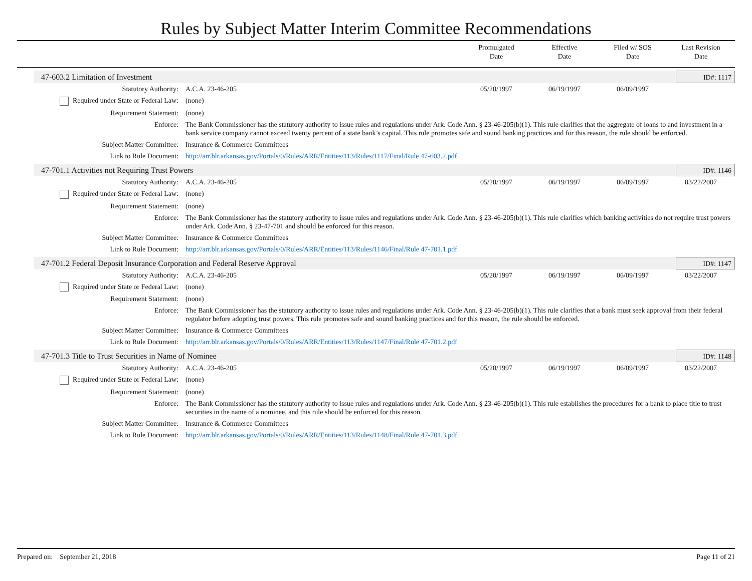Rules by Subject Matter Interim Committee Recommendations
Promulgated
Date
Effective
Date
Filed w/ SOS
Date
Last Revision
Date
47-603.2 Limitation of Investment ID#: 1117
| Statutory Authority: | A.C.A. 23-46-205 | 05/20/1997 | 06/19/1997 | 06/09/1997 | |
| Required under State or Federal Law: | (none) | | | | |
| Requirement Statement: | (none) | | | | |
| Enforce: | The Bank Commissioner has the statutory authority to issue rules and regulations under Ark. Code Ann. § 23-46-205(b)(1). This rule clarifies that the aggregate of loans to and investment in a bank service company cannot exceed twenty percent of a state bank’s capital. This rule promotes safe and sound banking practices and for this reason, the rule should be enforced. | | | | |
| Subject Matter Committee: | Insurance & Commerce Committees | | | | |
| Link to Rule Document: | http://arr.blr.arkansas.gov/Portals/0/Rules/ARR/Entities/113/Rules/1117/Final/Rule 47-603.2.pdf | | | | |
47-701.1 Activities not Requiring Trust Powers ID#: 1146
| Statutory Authority: | A.C.A. 23-46-205 | 05/20/1997 | 06/19/1997 | 06/09/1997 | 03/22/2007 |
| Required under State or Federal Law: | (none) | | | | |
| Requirement Statement: | (none) | | | | |
| Enforce: | The Bank Commissioner has the statutory authority to issue rules and regulations under Ark. Code Ann. § 23-46-205(b)(1). This rule clarifies which banking activities do not require trust powers under Ark. Code Ann. § 23-47-701 and should be enforced for this reason. | | | | |
| Subject Matter Committee: | Insurance & Commerce Committees | | | | |
| Link to Rule Document: | http://arr.blr.arkansas.gov/Portals/0/Rules/ARR/Entities/113/Rules/1146/Final/Rule 47-701.1.pdf | | | | |
47-701.2 Federal Deposit Insurance Corporation and Federal Reserve Approval ID#: 1147
| Statutory Authority: | A.C.A. 23-46-205 | 05/20/1997 | 06/19/1997 | 06/09/1997 | 03/22/2007 |
| Required under State or Federal Law: | (none) | | | | |
| Requirement Statement: | (none) | | | | |
| Enforce: | The Bank Commissioner has the statutory authority to issue rules and regulations under Ark. Code Ann. § 23-46-205(b)(1). This rule clarifies that a bank must seek approval from their federal regulator before adopting trust powers. This rule promotes safe and sound banking practices and for this reason, the rule should be enforced. | | | | |
| Subject Matter Committee: | Insurance & Commerce Committees | | | | |
| Link to Rule Document: | http://arr.blr.arkansas.gov/Portals/0/Rules/ARR/Entities/113/Rules/1147/Final/Rule 47-701.2.pdf | | | | |
47-701.3 Title to Trust Securities in Name of Nominee ID#: 1148
| Statutory Authority: | A.C.A. 23-46-205 | 05/20/1997 | 06/19/1997 | 06/09/1997 | 03/22/2007 |
| Required under State or Federal Law: | (none) | | | | |
| Requirement Statement: | (none) | | | | |
| Enforce: | The Bank Commissioner has the statutory authority to issue rules and regulations under Ark. Code Ann. § 23-46-205(b)(1). This rule establishes the procedures for a bank to place title to trust securities in the name of a nominee, and this rule should be enforced for this reason. | | | | |
| Subject Matter Committee: | Insurance & Commerce Committees | | | | |
| Link to Rule Document: | http://arr.blr.arkansas.gov/Portals/0/Rules/ARR/Entities/113/Rules/1148/Final/Rule 47-701.3.pdf | | | | |
Prepared on: September 21, 2018 Page 11 of 21